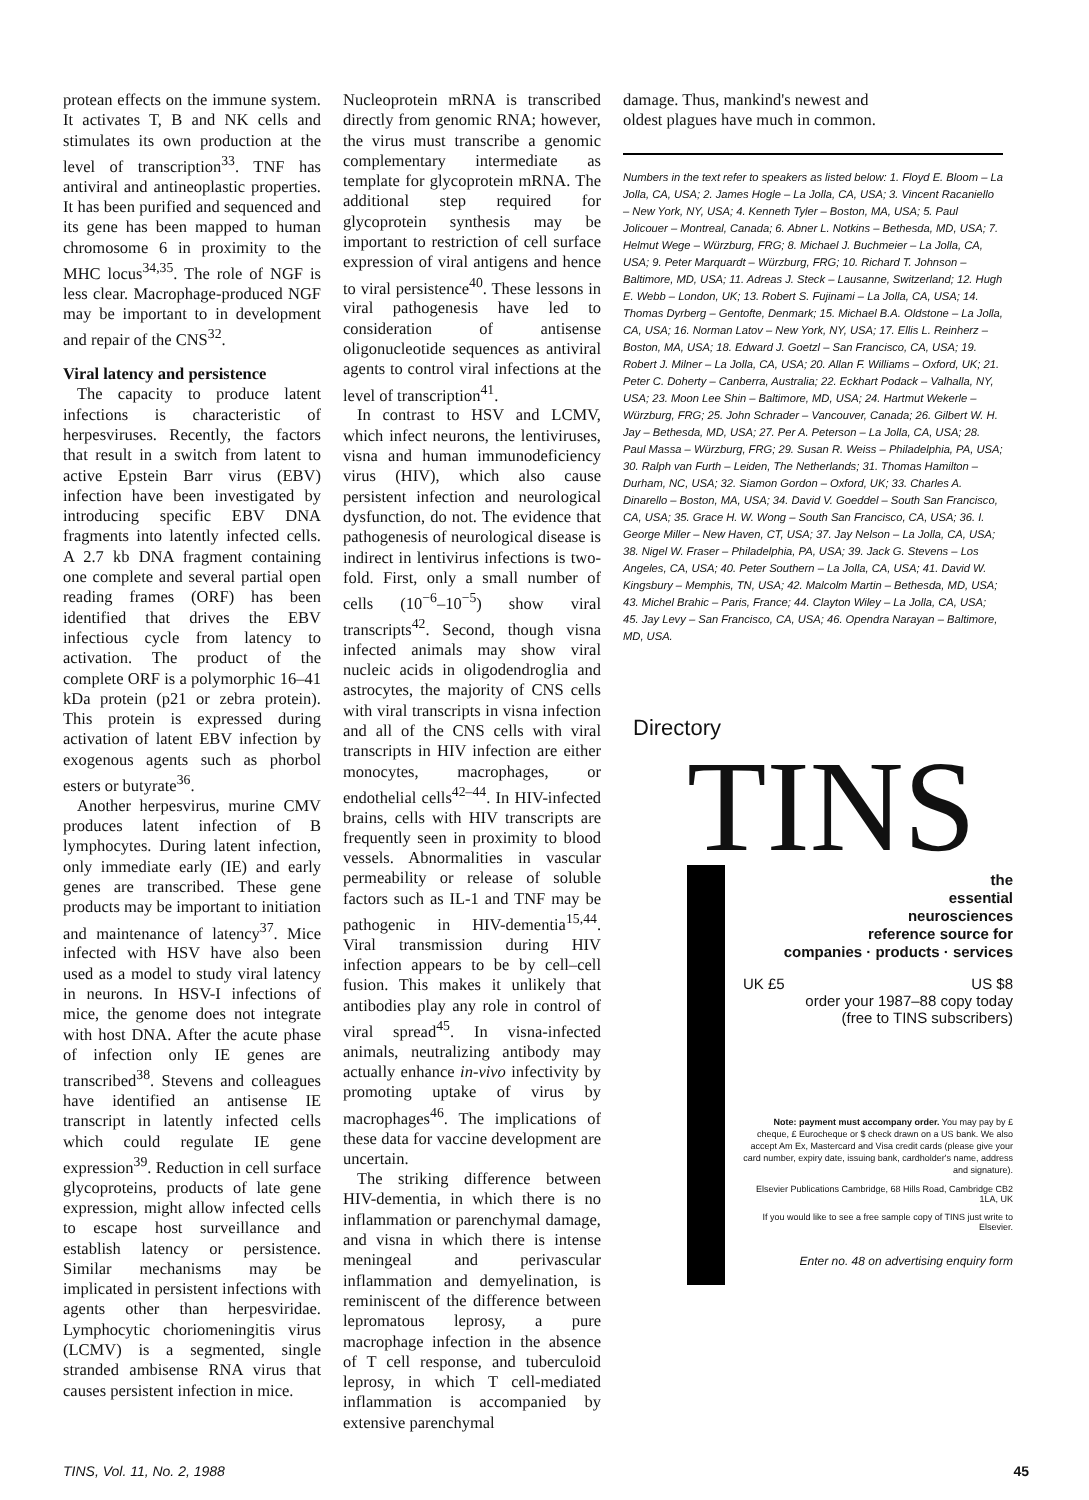protean effects on the immune system. It activates T, B and NK cells and stimulates its own production at the level of transcription<sup>33</sup>. TNF has antiviral and antineoplastic properties. It has been purified and sequenced and its gene has been mapped to human chromosome 6 in proximity to the MHC locus<sup>34,35</sup>. The role of NGF is less clear. Macrophage-produced NGF may be important to in development and repair of the CNS<sup>32</sup>.
Viral latency and persistence
The capacity to produce latent infections is characteristic of herpesviruses. Recently, the factors that result in a switch from latent to active Epstein Barr virus (EBV) infection have been investigated by introducing specific EBV DNA fragments into latently infected cells. A 2.7 kb DNA fragment containing one complete and several partial open reading frames (ORF) has been identified that drives the EBV infectious cycle from latency to activation. The product of the complete ORF is a polymorphic 16–41 kDa protein (p21 or zebra protein). This protein is expressed during activation of latent EBV infection by exogenous agents such as phorbol esters or butyrate<sup>36</sup>.
Another herpesvirus, murine CMV produces latent infection of B lymphocytes. During latent infection, only immediate early (IE) and early genes are transcribed. These gene products may be important to initiation and maintenance of latency<sup>37</sup>. Mice infected with HSV have also been used as a model to study viral latency in neurons. In HSV-I infections of mice, the genome does not integrate with host DNA. After the acute phase of infection only IE genes are transcribed<sup>38</sup>. Stevens and colleagues have identified an antisense IE transcript in latently infected cells which could regulate IE gene expression<sup>39</sup>. Reduction in cell surface glycoproteins, products of late gene expression, might allow infected cells to escape host surveillance and establish latency or persistence. Similar mechanisms may be implicated in persistent infections with agents other than herpesviridae. Lymphocytic choriomeningitis virus (LCMV) is a segmented, single stranded ambisense RNA virus that causes persistent infection in mice.
Nucleoprotein mRNA is transcribed directly from genomic RNA; however, the virus must transcribe a genomic complementary intermediate as template for glycoprotein mRNA. The additional step required for glycoprotein synthesis may be important to restriction of cell surface expression of viral antigens and hence to viral persistence<sup>40</sup>. These lessons in viral pathogenesis have led to consideration of antisense oligonucleotide sequences as antiviral agents to control viral infections at the level of transcription<sup>41</sup>.
In contrast to HSV and LCMV, which infect neurons, the lentiviruses, visna and human immunodeficiency virus (HIV), which also cause persistent infection and neurological dysfunction, do not. The evidence that pathogenesis of neurological disease is indirect in lentivirus infections is two-fold. First, only a small number of cells (10<sup>−6</sup>–10<sup>−5</sup>) show viral transcripts<sup>42</sup>. Second, though visna infected animals may show viral nucleic acids in oligodendroglia and astrocytes, the majority of CNS cells with viral transcripts in visna infection and all of the CNS cells with viral transcripts in HIV infection are either monocytes, macrophages, or endothelial cells<sup>42–44</sup>. In HIV-infected brains, cells with HIV transcripts are frequently seen in proximity to blood vessels. Abnormalities in vascular permeability or release of soluble factors such as IL-1 and TNF may be pathogenic in HIV-dementia<sup>15,44</sup>. Viral transmission during HIV infection appears to be by cell–cell fusion. This makes it unlikely that antibodies play any role in control of viral spread<sup>45</sup>. In visna-infected animals, neutralizing antibody may actually enhance in-vivo infectivity by promoting uptake of virus by macrophages<sup>46</sup>. The implications of these data for vaccine development are uncertain.
The striking difference between HIV-dementia, in which there is no inflammation or parenchymal damage, and visna in which there is intense meningeal and perivascular inflammation and demyelination, is reminiscent of the difference between lepromatous leprosy, a pure macrophage infection in the absence of T cell response, and tuberculoid leprosy, in which T cell-mediated inflammation is accompanied by extensive parenchymal
damage. Thus, mankind's newest and oldest plagues have much in common.
Numbers in the text refer to speakers as listed below: 1. Floyd E. Bloom – La Jolla, CA, USA; 2. James Hogle – La Jolla, CA, USA; 3. Vincent Racaniello – New York, NY, USA; 4. Kenneth Tyler – Boston, MA, USA; 5. Paul Jolicouer – Montreal, Canada; 6. Abner L. Notkins – Bethesda, MD, USA; 7. Helmut Wege – Würzburg, FRG; 8. Michael J. Buchmeier – La Jolla, CA, USA; 9. Peter Marquardt – Würzburg, FRG; 10. Richard T. Johnson – Baltimore, MD, USA; 11. Adreas J. Steck – Lausanne, Switzerland; 12. Hugh E. Webb – London, UK; 13. Robert S. Fujinami – La Jolla, CA, USA; 14. Thomas Dyrberg – Gentofte, Denmark; 15. Michael B.A. Oldstone – La Jolla, CA, USA; 16. Norman Latov – New York, NY, USA; 17. Ellis L. Reinherz – Boston, MA, USA; 18. Edward J. Goetzl – San Francisco, CA, USA; 19. Robert J. Milner – La Jolla, CA, USA; 20. Allan F. Williams – Oxford, UK; 21. Peter C. Doherty – Canberra, Australia; 22. Eckhart Podack – Valhalla, NY, USA; 23. Moon Lee Shin – Baltimore, MD, USA; 24. Hartmut Wekerle – Würzburg, FRG; 25. John Schrader – Vancouver, Canada; 26. Gilbert W. H. Jay – Bethesda, MD, USA; 27. Per A. Peterson – La Jolla, CA, USA; 28. Paul Massa – Würzburg, FRG; 29. Susan R. Weiss – Philadelphia, PA, USA; 30. Ralph van Furth – Leiden, The Netherlands; 31. Thomas Hamilton – Durham, NC, USA; 32. Siamon Gordon – Oxford, UK; 33. Charles A. Dinarello – Boston, MA, USA; 34. David V. Goeddel – South San Francisco, CA, USA; 35. Grace H. W. Wong – South San Francisco, CA, USA; 36. I. George Miller – New Haven, CT, USA; 37. Jay Nelson – La Jolla, CA, USA; 38. Nigel W. Fraser – Philadelphia, PA, USA; 39. Jack G. Stevens – Los Angeles, CA, USA; 40. Peter Southern – La Jolla, CA, USA; 41. David W. Kingsbury – Memphis, TN, USA; 42. Malcolm Martin – Bethesda, MD, USA; 43. Michel Brahic – Paris, France; 44. Clayton Wiley – La Jolla, CA, USA; 45. Jay Levy – San Francisco, CA, USA; 46. Opendra Narayan – Baltimore, MD, USA.
Directory
TINS
the
essential
neurosciences
reference source for
companies · products · services
UK £5 US $8
order your 1987–88 copy today
(free to TINS subscribers)
Note: payment must accompany order. You may pay by £ cheque, £ Eurocheque or $ check drawn on a US bank. We also accept Am Ex, Mastercard and Visa credit cards (please give your card number, expiry date, issuing bank, cardholder's name, address and signature).
Elsevier Publications Cambridge, 68 Hills Road, Cambridge CB2 1LA, UK
If you would like to see a free sample copy of TINS just write to Elsevier.
Enter no. 48 on advertising enquiry form
TINS, Vol. 11, No. 2, 1988 45